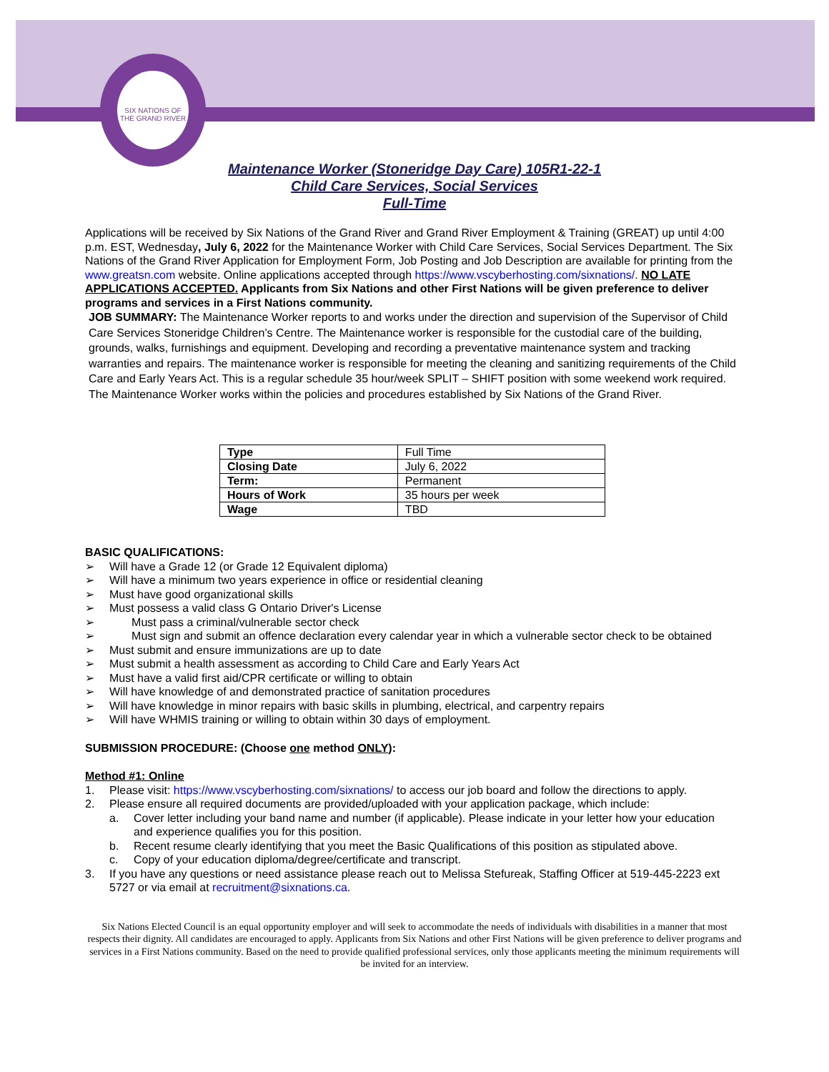SIX NATIONS OF THE GRAND RIVER
Maintenance Worker (Stoneridge Day Care) 105R1-22-1
Child Care Services, Social Services
Full-Time
Applications will be received by Six Nations of the Grand River and Grand River Employment & Training (GREAT) up until 4:00 p.m. EST, Wednesday, July 6, 2022 for the Maintenance Worker with Child Care Services, Social Services Department. The Six Nations of the Grand River Application for Employment Form, Job Posting and Job Description are available for printing from the www.greatsn.com website. Online applications accepted through https://www.vscyberhosting.com/sixnations/. NO LATE APPLICATIONS ACCEPTED. Applicants from Six Nations and other First Nations will be given preference to deliver programs and services in a First Nations community.
JOB SUMMARY: The Maintenance Worker reports to and works under the direction and supervision of the Supervisor of Child Care Services Stoneridge Children’s Centre. The Maintenance worker is responsible for the custodial care of the building, grounds, walks, furnishings and equipment. Developing and recording a preventative maintenance system and tracking warranties and repairs. The maintenance worker is responsible for meeting the cleaning and sanitizing requirements of the Child Care and Early Years Act. This is a regular schedule 35 hour/week SPLIT – SHIFT position with some weekend work required. The Maintenance Worker works within the policies and procedures established by Six Nations of the Grand River.
| Type | Full Time |
| Closing Date | July 6, 2022 |
| Term: | Permanent |
| Hours of Work | 35 hours per week |
| Wage | TBD |
BASIC QUALIFICATIONS:
➢ Will have a Grade 12 (or Grade 12 Equivalent diploma)
➢ Will have a minimum two years experience in office or residential cleaning
➢ Must have good organizational skills
➢ Must possess a valid class G Ontario Driver's License
➢ Must pass a criminal/vulnerable sector check
➢ Must sign and submit an offence declaration every calendar year in which a vulnerable sector check to be obtained
➢ Must submit and ensure immunizations are up to date
➢ Must submit a health assessment as according to Child Care and Early Years Act
➢ Must have a valid first aid/CPR certificate or willing to obtain
➢ Will have knowledge of and demonstrated practice of sanitation procedures
➢ Will have knowledge in minor repairs with basic skills in plumbing, electrical, and carpentry repairs
➢ Will have WHMIS training or willing to obtain within 30 days of employment.
SUBMISSION PROCEDURE: (Choose one method ONLY):
Method #1: Online
1. Please visit: https://www.vscyberhosting.com/sixnations/ to access our job board and follow the directions to apply.
2. Please ensure all required documents are provided/uploaded with your application package, which include:
a. Cover letter including your band name and number (if applicable). Please indicate in your letter how your education and experience qualifies you for this position.
b. Recent resume clearly identifying that you meet the Basic Qualifications of this position as stipulated above.
c. Copy of your education diploma/degree/certificate and transcript.
3. If you have any questions or need assistance please reach out to Melissa Stefureak, Staffing Officer at 519-445-2223 ext 5727 or via email at recruitment@sixnations.ca.
Six Nations Elected Council is an equal opportunity employer and will seek to accommodate the needs of individuals with disabilities in a manner that most respects their dignity. All candidates are encouraged to apply. Applicants from Six Nations and other First Nations will be given preference to deliver programs and services in a First Nations community. Based on the need to provide qualified professional services, only those applicants meeting the minimum requirements will be invited for an interview.